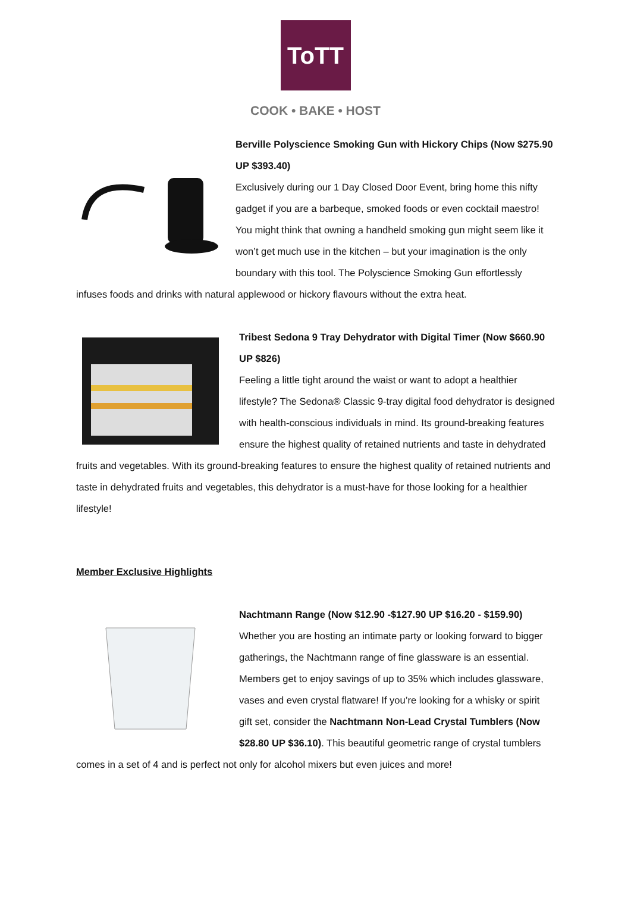ToTT
COOK • BAKE • HOST
Berville Polyscience Smoking Gun with Hickory Chips (Now $275.90 UP $393.40)
Exclusively during our 1 Day Closed Door Event, bring home this nifty gadget if you are a barbeque, smoked foods or even cocktail maestro! You might think that owning a handheld smoking gun might seem like it won’t get much use in the kitchen – but your imagination is the only boundary with this tool. The Polyscience Smoking Gun effortlessly infuses foods and drinks with natural applewood or hickory flavours without the extra heat.
Tribest Sedona 9 Tray Dehydrator with Digital Timer (Now $660.90 UP $826)
Feeling a little tight around the waist or want to adopt a healthier lifestyle? The Sedona® Classic 9-tray digital food dehydrator is designed with health-conscious individuals in mind. Its ground-breaking features ensure the highest quality of retained nutrients and taste in dehydrated fruits and vegetables. With its ground-breaking features to ensure the highest quality of retained nutrients and taste in dehydrated fruits and vegetables, this dehydrator is a must-have for those looking for a healthier lifestyle!
Member Exclusive Highlights
Nachtmann Range (Now $12.90 -$127.90 UP $16.20 - $159.90)
Whether you are hosting an intimate party or looking forward to bigger gatherings, the Nachtmann range of fine glassware is an essential. Members get to enjoy savings of up to 35% which includes glassware, vases and even crystal flatware! If you’re looking for a whisky or spirit gift set, consider the Nachtmann Non-Lead Crystal Tumblers (Now $28.80 UP $36.10). This beautiful geometric range of crystal tumblers comes in a set of 4 and is perfect not only for alcohol mixers but even juices and more!